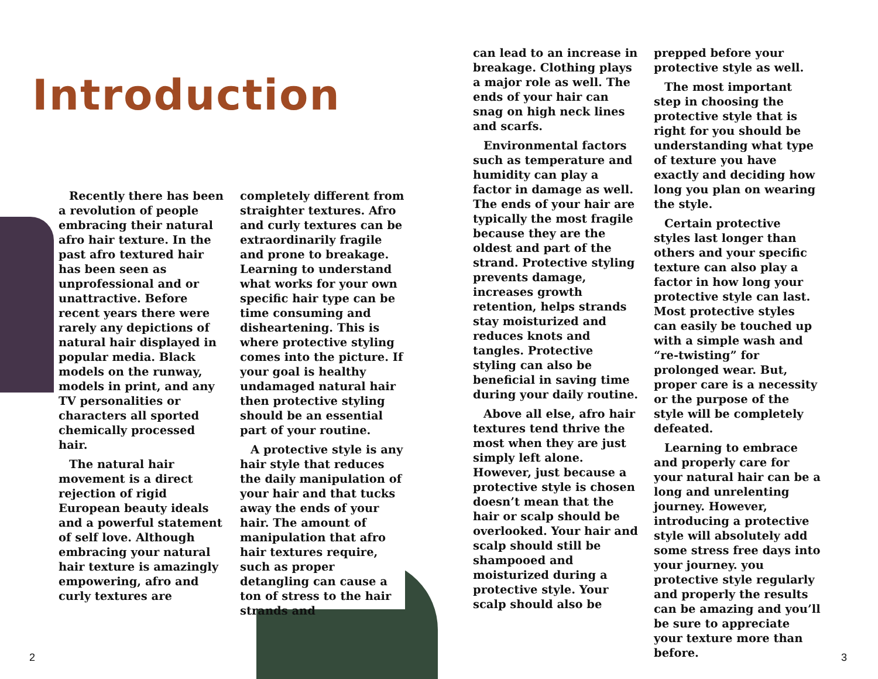Introduction
Recently there has been a revolution of people embracing their natural afro hair texture. In the past afro textured hair has been seen as unprofessional and or unattractive. Before recent years there were rarely any depictions of natural hair displayed in popular media. Black models on the runway, models in print, and any TV personalities or characters all sported chemically processed hair.
The natural hair movement is a direct rejection of rigid European beauty ideals and a powerful statement of self love. Although embracing your natural hair texture is amazingly empowering, afro and curly textures are
completely different from straighter textures. Afro and curly textures can be extraordinarily fragile and prone to breakage. Learning to understand what works for your own specific hair type can be time consuming and disheartening. This is where protective styling comes into the picture. If your goal is healthy undamaged natural hair then protective styling should be an essential part of your routine.
A protective style is any hair style that reduces the daily manipulation of your hair and that tucks away the ends of your hair. The amount of manipulation that afro hair textures require, such as proper detangling can cause a ton of stress to the hair strands and
can lead to an increase in breakage. Clothing plays a major role as well. The ends of your hair can snag on high neck lines and scarfs.
Environmental factors such as temperature and humidity can play a factor in damage as well. The ends of your hair are typically the most fragile because they are the oldest and part of the strand. Protective styling prevents damage, increases growth retention, helps strands stay moisturized and reduces knots and tangles. Protective styling can also be beneficial in saving time during your daily routine.
Above all else, afro hair textures tend thrive the most when they are just simply left alone. However, just because a protective style is chosen doesn’t mean that the hair or scalp should be overlooked. Your hair and scalp should still be shampooed and moisturized during a protective style. Your scalp should also be
prepped before your protective style as well.
The most important step in choosing the protective style that is right for you should be understanding what type of texture you have exactly and deciding how long you plan on wearing the style.
Certain protective styles last longer than others and your specific texture can also play a factor in how long your protective style can last. Most protective styles can easily be touched up with a simple wash and “re-twisting” for prolonged wear. But, proper care is a necessity or the purpose of the style will be completely defeated.
Learning to embrace and properly care for your natural hair can be a long and unrelenting journey. However, introducing a protective style will absolutely add some stress free days into your journey. you protective style regularly and properly the results can be amazing and you’ll be sure to appreciate your texture more than before.
2 3